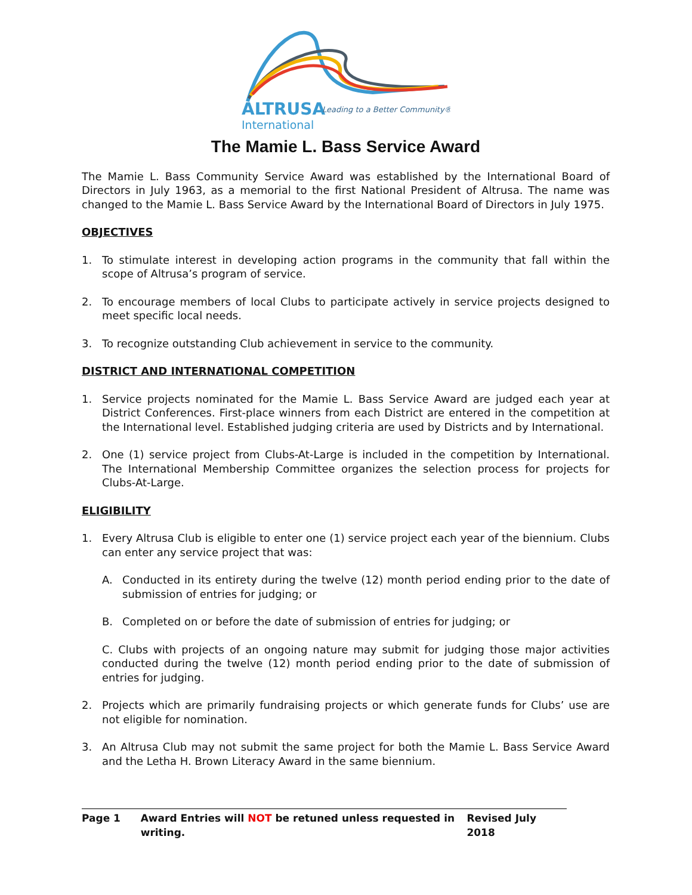ALTRUSA
Leading to a Better Community®
International
The Mamie L. Bass Service Award
The Mamie L. Bass Community Service Award was established by the International Board of Directors in July 1963, as a memorial to the first National President of Altrusa. The name was changed to the Mamie L. Bass Service Award by the International Board of Directors in July 1975.
OBJECTIVES
1. To stimulate interest in developing action programs in the community that fall within the scope of Altrusa’s program of service.
2. To encourage members of local Clubs to participate actively in service projects designed to meet specific local needs.
3. To recognize outstanding Club achievement in service to the community.
DISTRICT AND INTERNATIONAL COMPETITION
1. Service projects nominated for the Mamie L. Bass Service Award are judged each year at District Conferences. First-place winners from each District are entered in the competition at the International level. Established judging criteria are used by Districts and by International.
2. One (1) service project from Clubs-At-Large is included in the competition by International. The International Membership Committee organizes the selection process for projects for Clubs-At-Large.
ELIGIBILITY
1. Every Altrusa Club is eligible to enter one (1) service project each year of the biennium. Clubs can enter any service project that was:
A. Conducted in its entirety during the twelve (12) month period ending prior to the date of submission of entries for judging; or
B. Completed on or before the date of submission of entries for judging; or
C. Clubs with projects of an ongoing nature may submit for judging those major activities conducted during the twelve (12) month period ending prior to the date of submission of entries for judging.
2. Projects which are primarily fundraising projects or which generate funds for Clubs’ use are not eligible for nomination.
3. An Altrusa Club may not submit the same project for both the Mamie L. Bass Service Award and the Letha H. Brown Literacy Award in the same biennium.
Page 1 Award Entries will NOT be retuned unless requested in writing. Revised July 2018